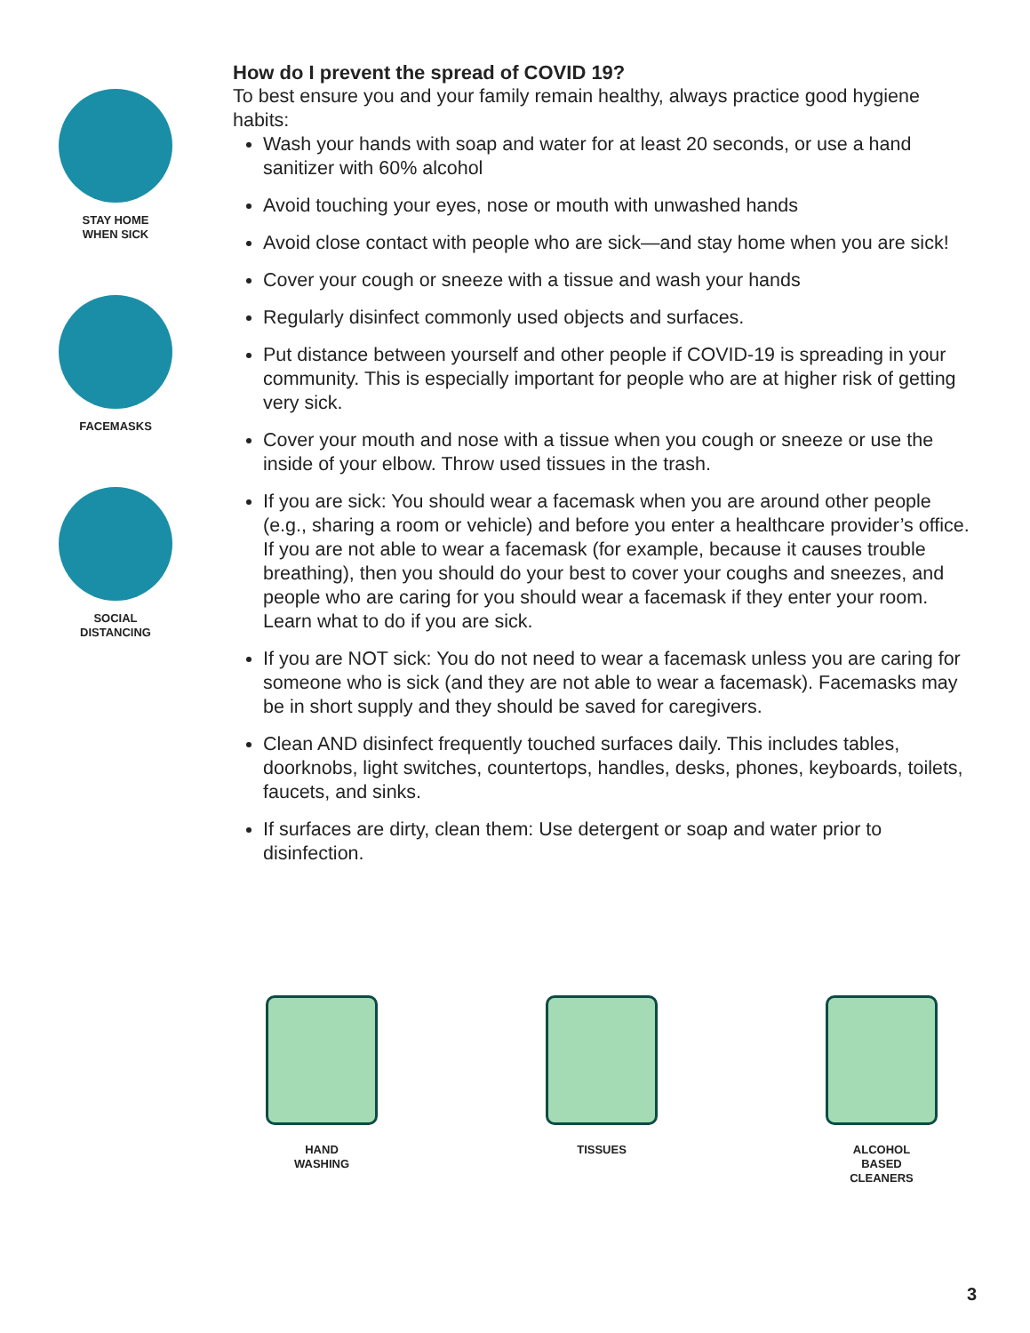STAY HOME
WHEN SICK
FACEMASKS
SOCIAL
DISTANCING
How do I prevent the spread of COVID 19?
To best ensure you and your family remain healthy, always practice good hygiene habits:
Wash your hands with soap and water for at least 20 seconds, or use a hand sanitizer with 60% alcohol
Avoid touching your eyes, nose or mouth with unwashed hands
Avoid close contact with people who are sick—and stay home when you are sick!
Cover your cough or sneeze with a tissue and wash your hands
Regularly disinfect commonly used objects and surfaces.
Put distance between yourself and other people if COVID-19 is spreading in your community. This is especially important for people who are at higher risk of getting very sick.
Cover your mouth and nose with a tissue when you cough or sneeze or use the inside of your elbow. Throw used tissues in the trash.
If you are sick: You should wear a facemask when you are around other people (e.g., sharing a room or vehicle) and before you enter a healthcare provider’s office. If you are not able to wear a facemask (for example, because it causes trouble breathing), then you should do your best to cover your coughs and sneezes, and people who are caring for you should wear a facemask if they enter your room. Learn what to do if you are sick.
If you are NOT sick: You do not need to wear a facemask unless you are caring for someone who is sick (and they are not able to wear a facemask). Facemasks may be in short supply and they should be saved for caregivers.
Clean AND disinfect frequently touched surfaces daily. This includes tables, doorknobs, light switches, countertops, handles, desks, phones, keyboards, toilets, faucets, and sinks.
If surfaces are dirty, clean them: Use detergent or soap and water prior to disinfection.
HAND
WASHING
TISSUES ALCOHOL
BASED
CLEANERS
3